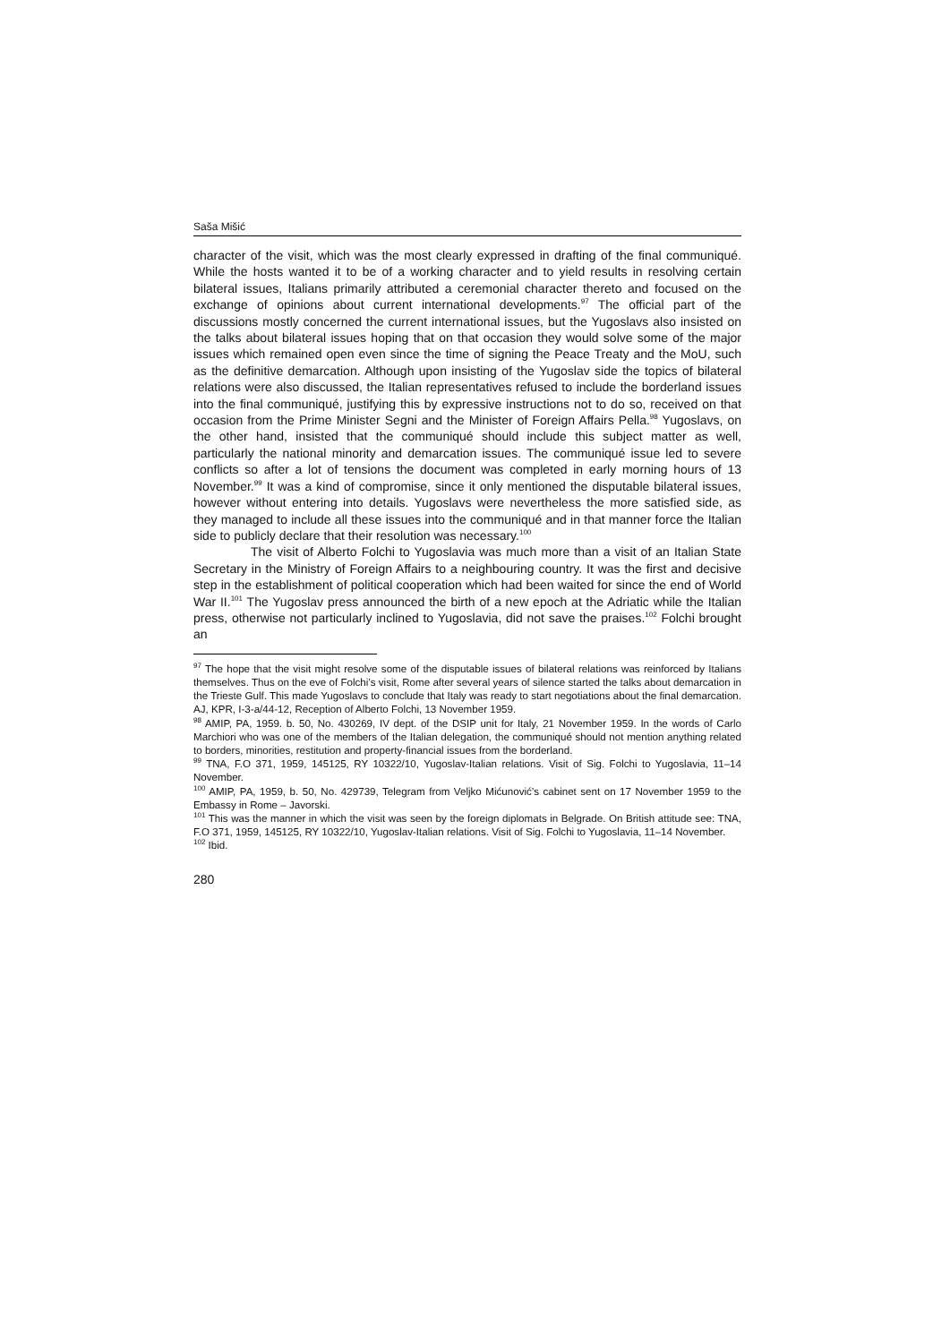Saša Mišić
character of the visit, which was the most clearly expressed in drafting of the final communiqué. While the hosts wanted it to be of a working character and to yield results in resolving certain bilateral issues, Italians primarily attributed a ceremonial character thereto and focused on the exchange of opinions about current international developments.<sup>97</sup> The official part of the discussions mostly concerned the current international issues, but the Yugoslavs also insisted on the talks about bilateral issues hoping that on that occasion they would solve some of the major issues which remained open even since the time of signing the Peace Treaty and the MoU, such as the definitive demarcation. Although upon insisting of the Yugoslav side the topics of bilateral relations were also discussed, the Italian representatives refused to include the borderland issues into the final communiqué, justifying this by expressive instructions not to do so, received on that occasion from the Prime Minister Segni and the Minister of Foreign Affairs Pella.<sup>98</sup> Yugoslavs, on the other hand, insisted that the communiqué should include this subject matter as well, particularly the national minority and demarcation issues. The communiqué issue led to severe conflicts so after a lot of tensions the document was completed in early morning hours of 13 November.<sup>99</sup> It was a kind of compromise, since it only mentioned the disputable bilateral issues, however without entering into details. Yugoslavs were nevertheless the more satisfied side, as they managed to include all these issues into the communiqué and in that manner force the Italian side to publicly declare that their resolution was necessary.<sup>100</sup>
The visit of Alberto Folchi to Yugoslavia was much more than a visit of an Italian State Secretary in the Ministry of Foreign Affairs to a neighbouring country. It was the first and decisive step in the establishment of political cooperation which had been waited for since the end of World War II.<sup>101</sup> The Yugoslav press announced the birth of a new epoch at the Adriatic while the Italian press, otherwise not particularly inclined to Yugoslavia, did not save the praises.<sup>102</sup> Folchi brought an
<sup>97</sup> The hope that the visit might resolve some of the disputable issues of bilateral relations was reinforced by Italians themselves. Thus on the eve of Folchi’s visit, Rome after several years of silence started the talks about demarcation in the Trieste Gulf. This made Yugoslavs to conclude that Italy was ready to start negotiations about the final demarcation. AJ, KPR, I-3-a/44-12, Reception of Alberto Folchi, 13 November 1959.
<sup>98</sup> AMIP, PA, 1959. b. 50, No. 430269, IV dept. of the DSIP unit for Italy, 21 November 1959. In the words of Carlo Marchiori who was one of the members of the Italian delegation, the communiqué should not mention anything related to borders, minorities, restitution and property-financial issues from the borderland.
<sup>99</sup> TNA, F.O 371, 1959, 145125, RY 10322/10, Yugoslav-Italian relations. Visit of Sig. Folchi to Yugoslavia, 11–14 November.
<sup>100</sup> AMIP, PA, 1959, b. 50, No. 429739, Telegram from Veljko Mićunović’s cabinet sent on 17 November 1959 to the Embassy in Rome – Javorski.
<sup>101</sup> This was the manner in which the visit was seen by the foreign diplomats in Belgrade. On British attitude see: TNA, F.O 371, 1959, 145125, RY 10322/10, Yugoslav-Italian relations. Visit of Sig. Folchi to Yugoslavia, 11–14 November.
<sup>102</sup> Ibid.
280